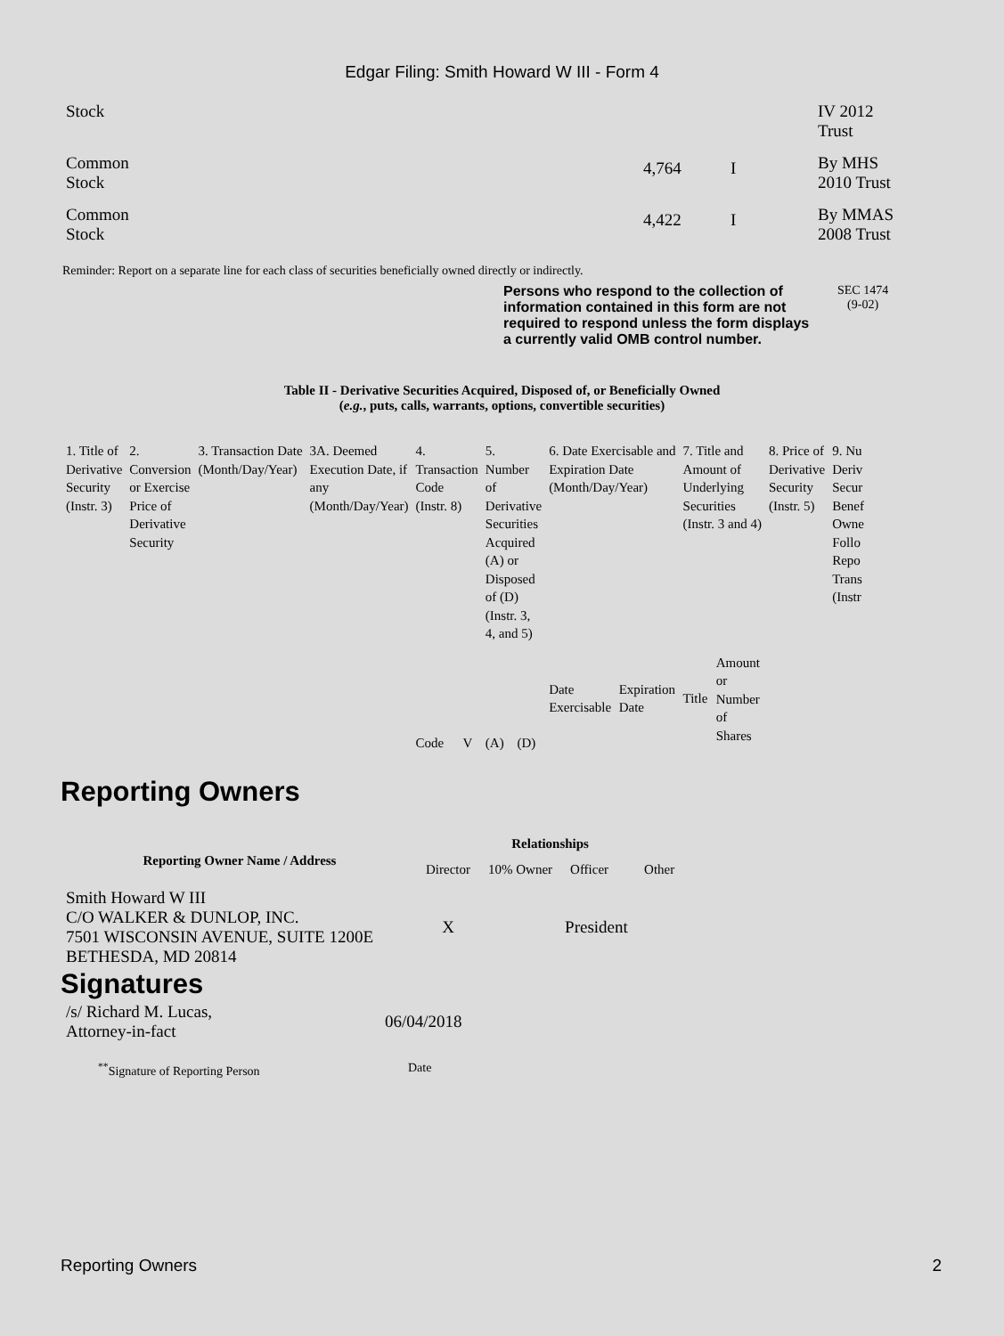Edgar Filing: Smith Howard W III - Form 4
| Stock | | | IV 2012 Trust |
| Common Stock | 4,764 | I | By MHS 2010 Trust |
| Common Stock | 4,422 | I | By MMAS 2008 Trust |
Reminder: Report on a separate line for each class of securities beneficially owned directly or indirectly.
Persons who respond to the collection of information contained in this form are not required to respond unless the form displays a currently valid OMB control number.
SEC 1474
(9-02)
Table II - Derivative Securities Acquired, Disposed of, or Beneficially Owned
(e.g., puts, calls, warrants, options, convertible securities)
| 1. Title of Derivative Security (Instr. 3) | 2. Conversion or Exercise Price of Derivative Security | 3. Transaction Date (Month/Day/Year) | 3A. Deemed Execution Date, if any (Month/Day/Year) | 4. Transaction Code (Instr. 8) | | 5. Number of Derivative Securities Acquired (A) or Disposed of (D) (Instr. 3, 4, and 5) | | 6. Date Exercisable and Expiration Date (Month/Day/Year) | | 7. Title and Amount of Underlying Securities (Instr. 3 and 4) | | 8. Price of Derivative Security (Instr. 5) | 9. Nu Deriv Secur Benef Owne Follo Repo Trans (Instr |
| | | | | Code | V | (A) | (D) | Date Exercisable | Expiration Date | Title | Amount or Number of Shares | | |
Reporting Owners
| Reporting Owner Name / Address | Relationships | | | |
| --- | --- | --- | --- | --- |
| | Director | 10% Owner | Officer | Other |
| Smith Howard W III C/O WALKER & DUNLOP, INC. 7501 WISCONSIN AVENUE, SUITE 1200E BETHESDA, MD 20814 | X | | President | |
Signatures
| /s/ Richard M. Lucas, Attorney-in-fact | 06/04/2018 |
| <sup>**</sup> Signature of Reporting Person | Date |
Reporting Owners 2